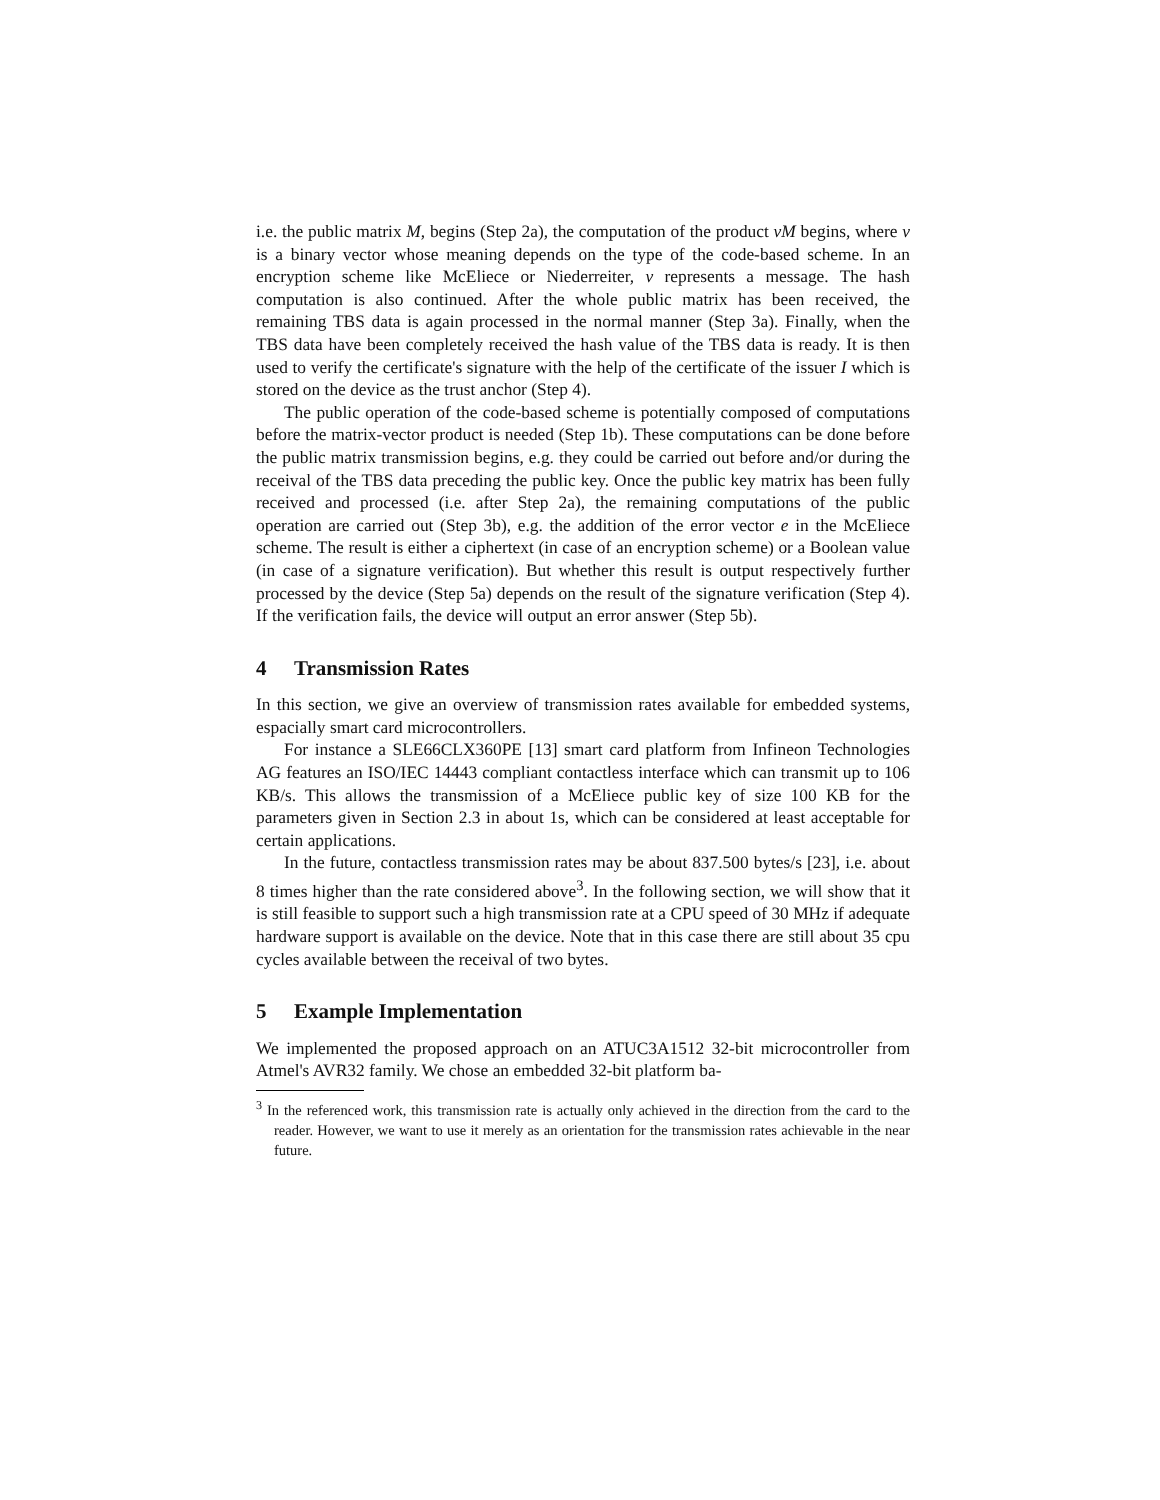i.e. the public matrix M, begins (Step 2a), the computation of the product vM begins, where v is a binary vector whose meaning depends on the type of the code-based scheme. In an encryption scheme like McEliece or Niederreiter, v represents a message. The hash computation is also continued. After the whole public matrix has been received, the remaining TBS data is again processed in the normal manner (Step 3a). Finally, when the TBS data have been completely received the hash value of the TBS data is ready. It is then used to verify the certificate's signature with the help of the certificate of the issuer I which is stored on the device as the trust anchor (Step 4).
The public operation of the code-based scheme is potentially composed of computations before the matrix-vector product is needed (Step 1b). These computations can be done before the public matrix transmission begins, e.g. they could be carried out before and/or during the receival of the TBS data preceding the public key. Once the public key matrix has been fully received and processed (i.e. after Step 2a), the remaining computations of the public operation are carried out (Step 3b), e.g. the addition of the error vector e in the McEliece scheme. The result is either a ciphertext (in case of an encryption scheme) or a Boolean value (in case of a signature verification). But whether this result is output respectively further processed by the device (Step 5a) depends on the result of the signature verification (Step 4). If the verification fails, the device will output an error answer (Step 5b).
4 Transmission Rates
In this section, we give an overview of transmission rates available for embedded systems, espacially smart card microcontrollers.
For instance a SLE66CLX360PE [13] smart card platform from Infineon Technologies AG features an ISO/IEC 14443 compliant contactless interface which can transmit up to 106 KB/s. This allows the transmission of a McEliece public key of size 100 KB for the parameters given in Section 2.3 in about 1s, which can be considered at least acceptable for certain applications.
In the future, contactless transmission rates may be about 837.500 bytes/s [23], i.e. about 8 times higher than the rate considered above<sup>3</sup>. In the following section, we will show that it is still feasible to support such a high transmission rate at a CPU speed of 30 MHz if adequate hardware support is available on the device. Note that in this case there are still about 35 cpu cycles available between the receival of two bytes.
5 Example Implementation
We implemented the proposed approach on an ATUC3A1512 32-bit microcontroller from Atmel's AVR32 family. We chose an embedded 32-bit platform ba-
<sup>3</sup> In the referenced work, this transmission rate is actually only achieved in the direction from the card to the reader. However, we want to use it merely as an orientation for the transmission rates achievable in the near future.